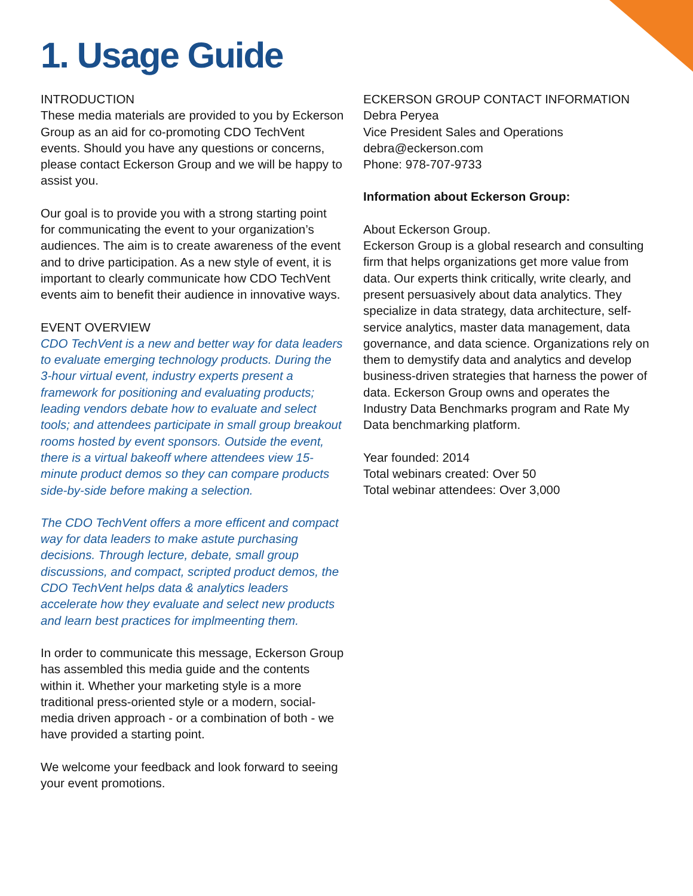1. Usage Guide
INTRODUCTION
These media materials are provided to you by Eckerson Group as an aid for co-promoting CDO TechVent events. Should you have any questions or concerns, please contact Eckerson Group and we will be happy to assist you.
Our goal is to provide you with a strong starting point for communicating the event to your organization’s audiences. The aim is to create awareness of the event and to drive participation. As a new style of event, it is important to clearly communicate how CDO TechVent events aim to benefit their audience in innovative ways.
EVENT OVERVIEW
CDO TechVent is a new and better way for data leaders to evaluate emerging technology products. During the 3-hour virtual event, industry experts present a framework for positioning and evaluating products; leading vendors debate how to evaluate and select tools; and attendees participate in small group breakout rooms hosted by event sponsors. Outside the event, there is a virtual bakeoff where attendees view 15-minute product demos so they can compare products side-by-side before making a selection.
The CDO TechVent offers a more efficent and compact way for data leaders to make astute purchasing decisions. Through lecture, debate, small group discussions, and compact, scripted product demos, the CDO TechVent helps data & analytics leaders accelerate how they evaluate and select new products and learn best practices for implmeenting them.
In order to communicate this message, Eckerson Group has assembled this media guide and the contents within it. Whether your marketing style is a more traditional press-oriented style or a modern, social-media driven approach - or a combination of both - we have provided a starting point.
We welcome your feedback and look forward to seeing your event promotions.
ECKERSON GROUP CONTACT INFORMATION
Debra Peryea
Vice President Sales and Operations
debra@eckerson.com
Phone: 978-707-9733
Information about Eckerson Group:
About Eckerson Group.
Eckerson Group is a global research and consulting firm that helps organizations get more value from data. Our experts think critically, write clearly, and present persuasively about data analytics. They specialize in data strategy, data architecture, self-service analytics, master data management, data governance, and data science. Organizations rely on them to demystify data and analytics and develop business-driven strategies that harness the power of data. Eckerson Group owns and operates the Industry Data Benchmarks program and Rate My Data benchmarking platform.
Year founded: 2014
Total webinars created: Over 50
Total webinar attendees: Over 3,000